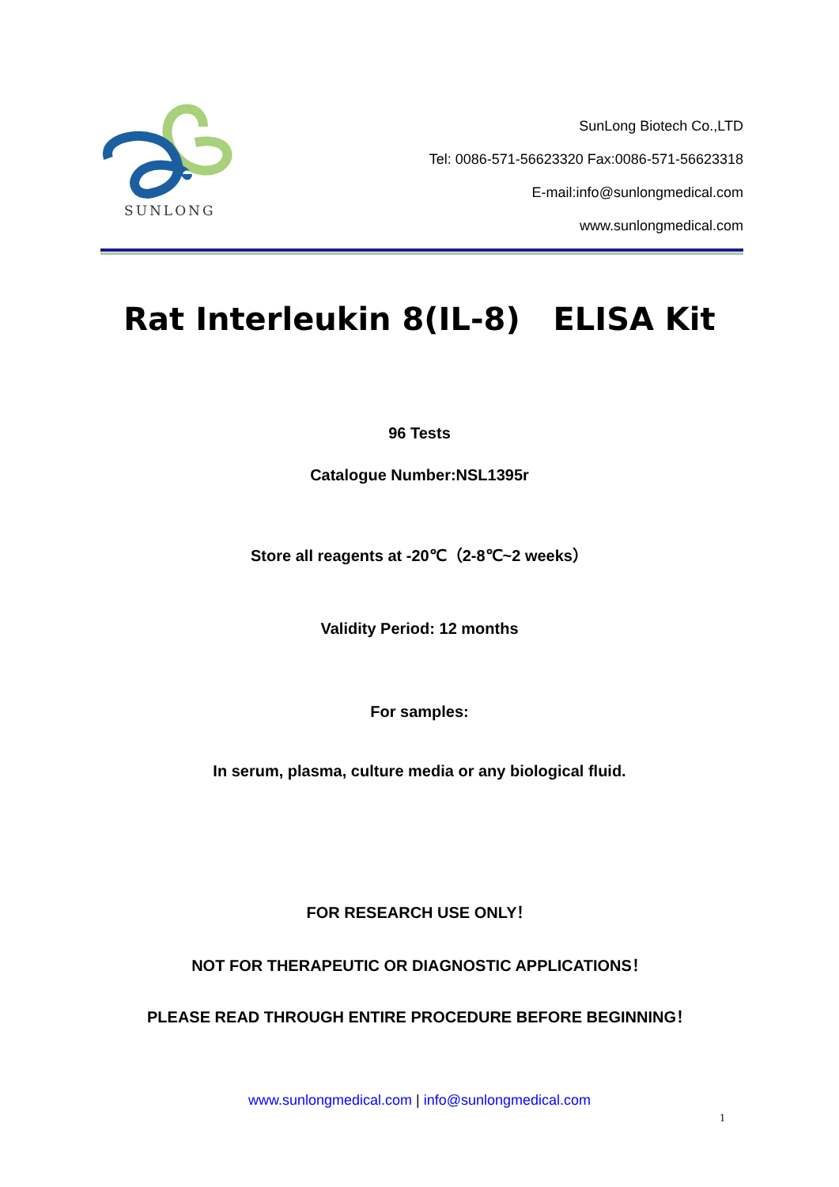SUNLONG
SunLong Biotech Co.,LTD
Tel: 0086-571-56623320 Fax:0086-571-56623318
E-mail:info@sunlongmedical.com
www.sunlongmedical.com
Rat Interleukin 8(IL-8) ELISA Kit
96 Tests
Catalogue Number:NSL1395r
Store all reagents at -20℃（2-8℃~2 weeks）
Validity Period: 12 months
For samples:
In serum, plasma, culture media or any biological fluid.
FOR RESEARCH USE ONLY！
NOT FOR THERAPEUTIC OR DIAGNOSTIC APPLICATIONS！
PLEASE READ THROUGH ENTIRE PROCEDURE BEFORE BEGINNING！
www.sunlongmedical.com | info@sunlongmedical.com
1